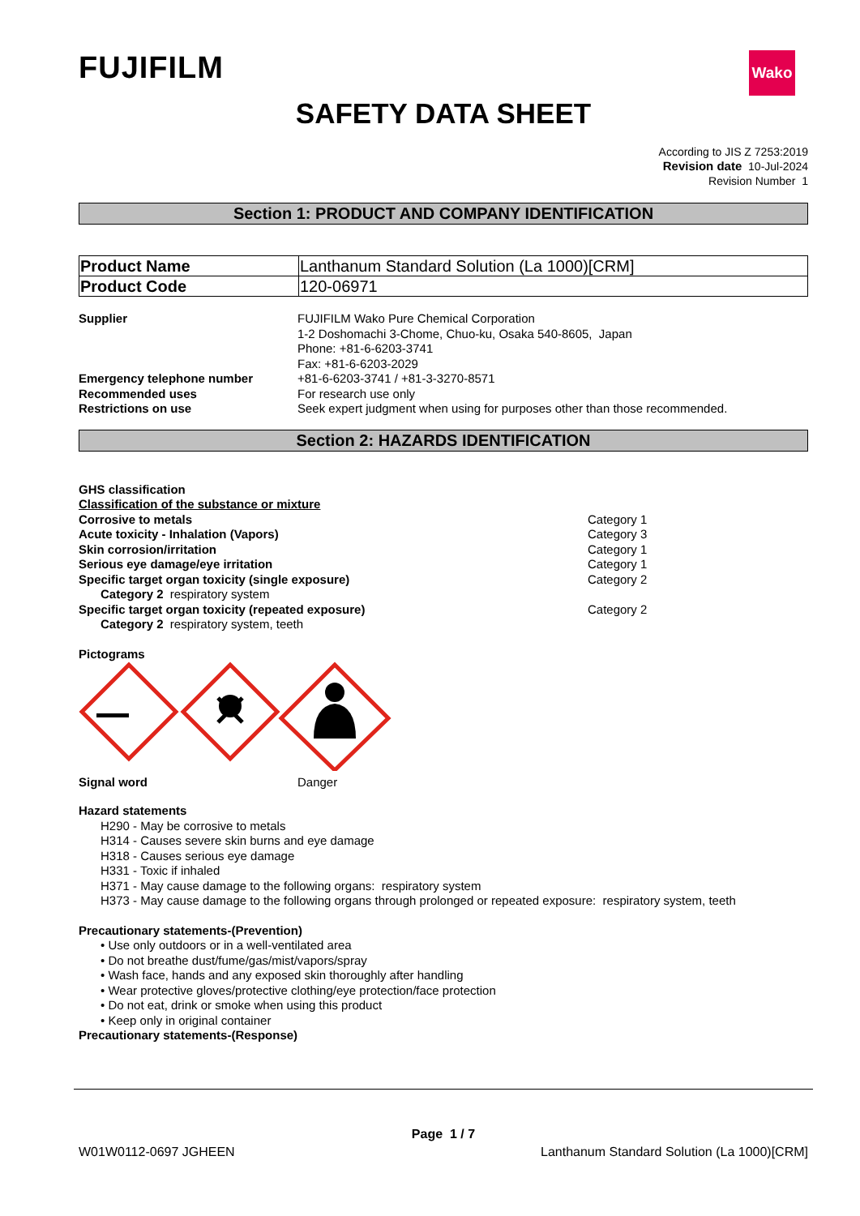FUJIFILM
Wako
SAFETY DATA SHEET
According to JIS Z 7253:2019
Revision date 10-Jul-2024
Revision Number 1
Section 1: PRODUCT AND COMPANY IDENTIFICATION
| Product Name | Lanthanum Standard Solution (La 1000)[CRM] |
| Product Code | 120-06971 |
Supplier FUJIFILM Wako Pure Chemical Corporation
1-2 Doshomachi 3-Chome, Chuo-ku, Osaka 540-8605, Japan
Phone: +81-6-6203-3741
Fax: +81-6-6203-2029
Emergency telephone number +81-6-6203-3741 / +81-3-3270-8571
Recommended uses For research use only
Restrictions on use Seek expert judgment when using for purposes other than those recommended.
Section 2: HAZARDS IDENTIFICATION
GHS classification
Classification of the substance or mixture
Corrosive to metals Category 1
Acute toxicity - Inhalation (Vapors) Category 3
Skin corrosion/irritation Category 1
Serious eye damage/eye irritation Category 1
Specific target organ toxicity (single exposure) Category 2
Category 2 respiratory system
Specific target organ toxicity (repeated exposure) Category 2
Category 2 respiratory system, teeth
Pictograms
Signal word Danger
Hazard statements
H290 - May be corrosive to metals
H314 - Causes severe skin burns and eye damage
H318 - Causes serious eye damage
H331 - Toxic if inhaled
H371 - May cause damage to the following organs: respiratory system
H373 - May cause damage to the following organs through prolonged or repeated exposure: respiratory system, teeth
Precautionary statements-(Prevention)
• Use only outdoors or in a well-ventilated area
• Do not breathe dust/fume/gas/mist/vapors/spray
• Wash face, hands and any exposed skin thoroughly after handling
• Wear protective gloves/protective clothing/eye protection/face protection
• Do not eat, drink or smoke when using this product
• Keep only in original container
Precautionary statements-(Response)
Page 1 / 7
W01W0112-0697 JGHEEN Lanthanum Standard Solution (La 1000)[CRM]